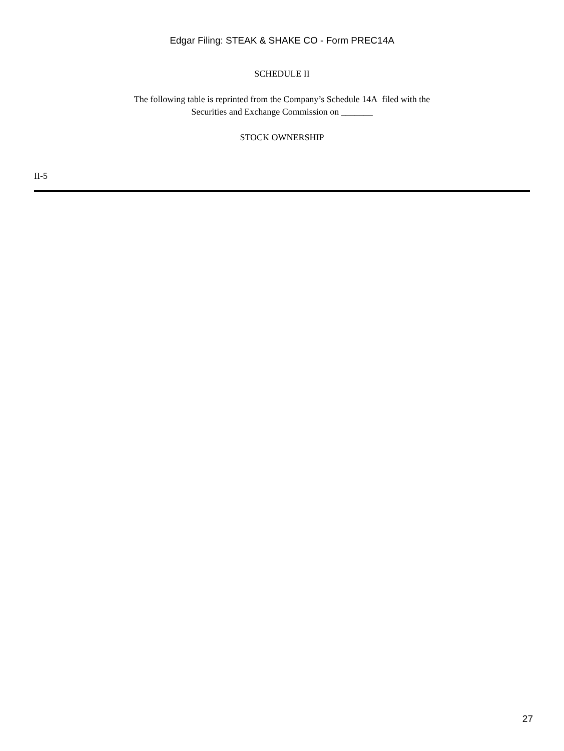Edgar Filing: STEAK & SHAKE CO - Form PREC14A
SCHEDULE II
The following table is reprinted from the Company’s Schedule 14A filed with the
Securities and Exchange Commission on _______
STOCK OWNERSHIP
II-5
27